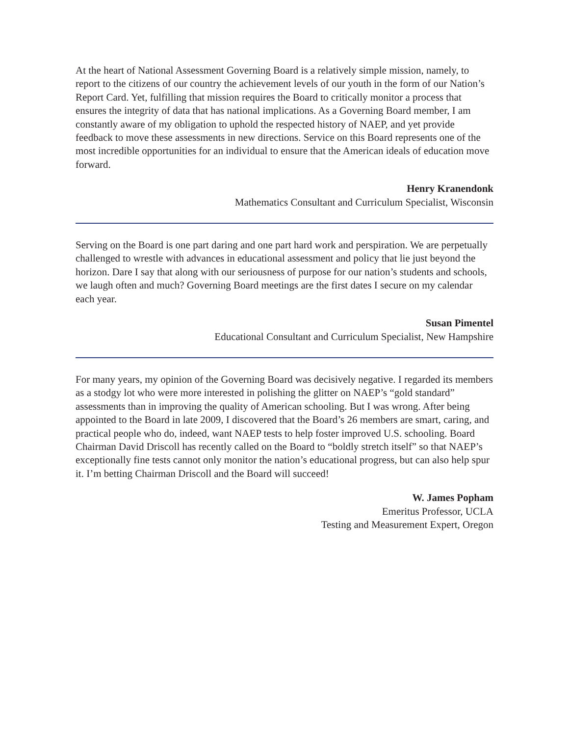At the heart of National Assessment Governing Board is a relatively simple mission, namely, to report to the citizens of our country the achievement levels of our youth in the form of our Nation’s Report Card. Yet, fulfilling that mission requires the Board to critically monitor a process that ensures the integrity of data that has national implications. As a Governing Board member, I am constantly aware of my obligation to uphold the respected history of NAEP, and yet provide feedback to move these assessments in new directions. Service on this Board represents one of the most incredible opportunities for an individual to ensure that the American ideals of education move forward.
Henry Kranendonk
Mathematics Consultant and Curriculum Specialist, Wisconsin
Serving on the Board is one part daring and one part hard work and perspiration. We are perpetually challenged to wrestle with advances in educational assessment and policy that lie just beyond the horizon. Dare I say that along with our seriousness of purpose for our nation’s students and schools, we laugh often and much? Governing Board meetings are the first dates I secure on my calendar each year.
Susan Pimentel
Educational Consultant and Curriculum Specialist, New Hampshire
For many years, my opinion of the Governing Board was decisively negative. I regarded its members as a stodgy lot who were more interested in polishing the glitter on NAEP’s “gold standard” assessments than in improving the quality of American schooling. But I was wrong. After being appointed to the Board in late 2009, I discovered that the Board’s 26 members are smart, caring, and practical people who do, indeed, want NAEP tests to help foster improved U.S. schooling. Board Chairman David Driscoll has recently called on the Board to “boldly stretch itself” so that NAEP’s exceptionally fine tests cannot only monitor the nation’s educational progress, but can also help spur it. I’m betting Chairman Driscoll and the Board will succeed!
W. James Popham
Emeritus Professor, UCLA
Testing and Measurement Expert, Oregon